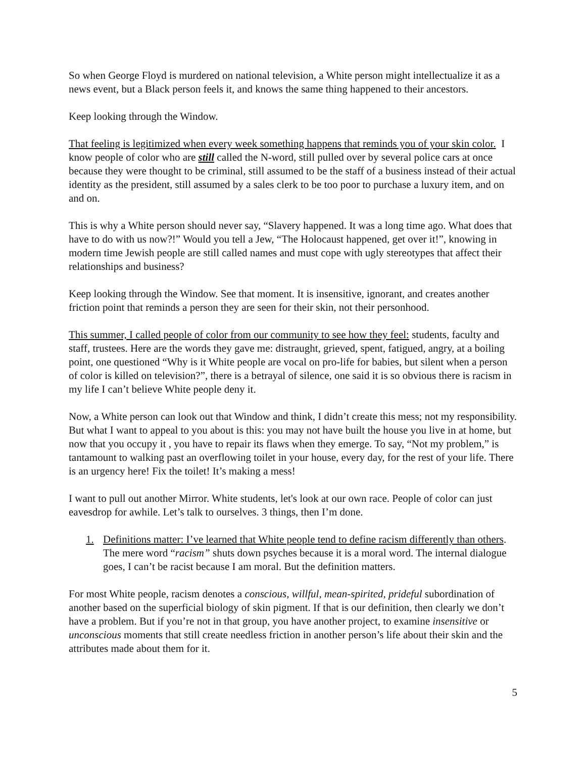So when George Floyd is murdered on national television, a White person might intellectualize it as a news event, but a Black person feels it, and knows the same thing happened to their ancestors.
Keep looking through the Window.
That feeling is legitimized when every week something happens that reminds you of your skin color. I know people of color who are still called the N-word, still pulled over by several police cars at once because they were thought to be criminal, still assumed to be the staff of a business instead of their actual identity as the president, still assumed by a sales clerk to be too poor to purchase a luxury item, and on and on.
This is why a White person should never say, “Slavery happened. It was a long time ago. What does that have to do with us now?!” Would you tell a Jew, “The Holocaust happened, get over it!”, knowing in modern time Jewish people are still called names and must cope with ugly stereotypes that affect their relationships and business?
Keep looking through the Window. See that moment. It is insensitive, ignorant, and creates another friction point that reminds a person they are seen for their skin, not their personhood.
This summer, I called people of color from our community to see how they feel: students, faculty and staff, trustees. Here are the words they gave me: distraught, grieved, spent, fatigued, angry, at a boiling point, one questioned “Why is it White people are vocal on pro-life for babies, but silent when a person of color is killed on television?”, there is a betrayal of silence, one said it is so obvious there is racism in my life I can’t believe White people deny it.
Now, a White person can look out that Window and think, I didn’t create this mess; not my responsibility. But what I want to appeal to you about is this: you may not have built the house you live in at home, but now that you occupy it , you have to repair its flaws when they emerge. To say, “Not my problem,” is tantamount to walking past an overflowing toilet in your house, every day, for the rest of your life. There is an urgency here! Fix the toilet! It’s making a mess!
I want to pull out another Mirror. White students, let's look at our own race. People of color can just eavesdrop for awhile. Let’s talk to ourselves. 3 things, then I’m done.
1. Definitions matter: I’ve learned that White people tend to define racism differently than others. The mere word “racism” shuts down psyches because it is a moral word. The internal dialogue goes, I can’t be racist because I am moral. But the definition matters.
For most White people, racism denotes a conscious, willful, mean-spirited, prideful subordination of another based on the superficial biology of skin pigment. If that is our definition, then clearly we don’t have a problem. But if you’re not in that group, you have another project, to examine insensitive or unconscious moments that still create needless friction in another person’s life about their skin and the attributes made about them for it.
5